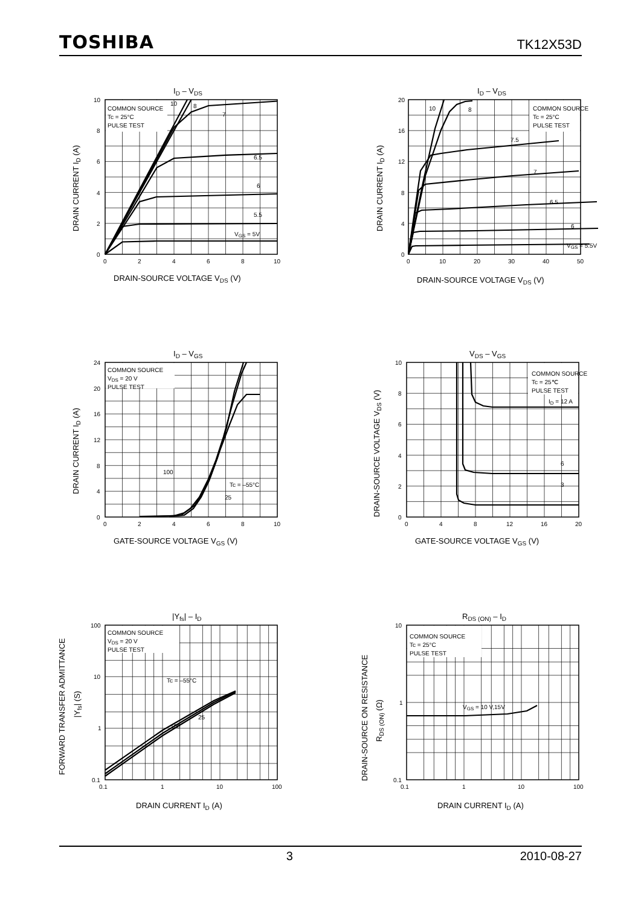TOSHIBA TK12X53D
ID – VDS
COMMON SOURCE
Tc = 25°C
PULSE TEST
10
8
7
6.5
6
5.5
VGS = 5V
0
2
4
6
8
10
0
2
4
6
8
10
DRAIN-SOURCE VOLTAGE VDS (V)
DRAIN CURRENT ID (A)
ID – VDS
COMMON SOURCE
Tc = 25°C
PULSE TEST
10
8
7.5
7
6.5
6
VGS = 5.5V
0
4
8
12
16
20
0
10
20
30
40
50
DRAIN-SOURCE VOLTAGE VDS (V)
DRAIN CURRENT ID (A)
ID – VGS
COMMON SOURCE
VDS = 20 V
PULSE TEST
100
Tc = –55°C
25
0
4
8
12
16
20
24
0
2
4
6
8
10
GATE-SOURCE VOLTAGE VGS (V)
DRAIN CURRENT ID (A)
VDS – VGS
COMMON SOURCE
Tc = 25℃
PULSE TEST
ID = 12 A
6
3
0
2
4
6
8
10
0
4
8
12
16
20
GATE-SOURCE VOLTAGE VGS (V)
DRAIN-SOURCE VOLTAGE VDS (V)
|Yfs| – ID
COMMON SOURCE
VDS = 20 V
PULSE TEST
Tc = –55°C
25
100
100
10
1
0.1
0.1
1
10
100
DRAIN CURRENT ID (A)
FORWARD TRANSFER ADMITTANCE
|Yfs| (S)
RDS (ON) – ID
COMMON SOURCE
Tc = 25°C
PULSE TEST
VGS = 10 V,15V
10
1
0.1
0.1
1
10
100
DRAIN CURRENT ID (A)
DRAIN-SOURCE ON RESISTANCE
RDS (ON) (Ω)
3 2010-08-27